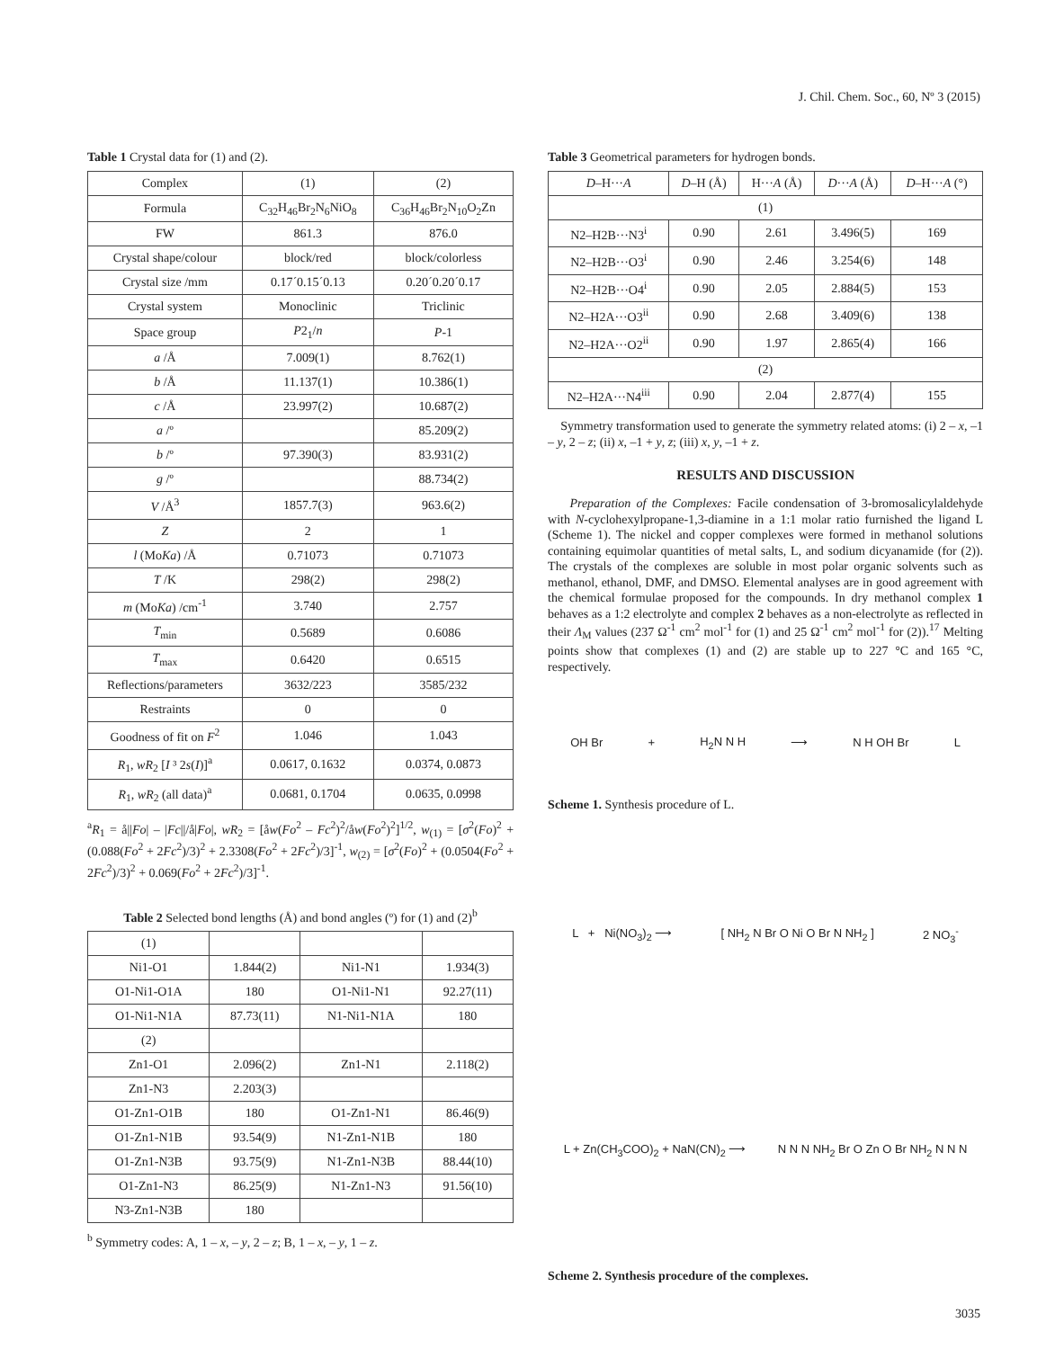J. Chil. Chem. Soc., 60, Nº 3 (2015)
Table 1 Crystal data for (1) and (2).
| Complex | (1) | (2) |
| --- | --- | --- |
| Formula | C<sub>32</sub>H<sub>46</sub>Br<sub>2</sub>N<sub>6</sub>NiO<sub>8</sub> | C<sub>36</sub>H<sub>46</sub>Br<sub>2</sub>N<sub>10</sub>O<sub>2</sub>Zn |
| FW | 861.3 | 876.0 |
| Crystal shape/colour | block/red | block/colorless |
| Crystal size /mm | 0.17´0.15´0.13 | 0.20´0.20´0.17 |
| Crystal system | Monoclinic | Triclinic |
| Space group | P 2<sub>1</sub>/ n | P -1 |
| a /Å | 7.009(1) | 8.762(1) |
| b /Å | 11.137(1) | 10.386(1) |
| c /Å | 23.997(2) | 10.687(2) |
| a /º | | 85.209(2) |
| b /º | 97.390(3) | 83.931(2) |
| g /º | | 88.734(2) |
| V /Å<sup>3</sup> | 1857.7(3) | 963.6(2) |
| Z | 2 | 1 |
| l (Mo Ka ) /Å | 0.71073 | 0.71073 |
| T /K | 298(2) | 298(2) |
| m (Mo Ka ) /cm<sup>-1</sup> | 3.740 | 2.757 |
| T<sub>min</sub> | 0.5689 | 0.6086 |
| T<sub>max</sub> | 0.6420 | 0.6515 |
| Reflections/parameters | 3632/223 | 3585/232 |
| Restraints | 0 | 0 |
| Goodness of fit on F<sup>2</sup> | 1.046 | 1.043 |
| R<sub>1</sub>, wR<sub>2</sub> [ I ³ 2 s ( I )]<sup>a</sup> | 0.0617, 0.1632 | 0.0374, 0.0873 |
| R<sub>1</sub>, wR<sub>2</sub> (all data)<sup>a</sup> | 0.0681, 0.1704 | 0.0635, 0.0998 |
<sup>a</sup> R<sub>1</sub> = å||Fo| – |Fc||/å|Fo|, wR<sub>2</sub> = [åw(Fo<sup>2</sup> – Fc<sup>2</sup>)<sup>2</sup>/åw(Fo<sup>2</sup>)<sup>2</sup>]<sup>1/2</sup>, w<sub>(1)</sub> = [σ<sup>2</sup>(Fo)<sup>2</sup> + (0.088(Fo<sup>2</sup> + 2Fc<sup>2</sup>)/3)<sup>2</sup> + 2.3308(Fo<sup>2</sup> + 2Fc<sup>2</sup>)/3]<sup>-1</sup>, w<sub>(2)</sub> = [σ<sup>2</sup>(Fo)<sup>2</sup> + (0.0504(Fo<sup>2</sup> + 2Fc<sup>2</sup>)/3)<sup>2</sup> + 0.069(Fo<sup>2</sup> + 2Fc<sup>2</sup>)/3]<sup>-1</sup>.
Table 2 Selected bond lengths (Å) and bond angles (º) for (1) and (2)<sup>b</sup>
| (1) | | | |
| Ni1-O1 | 1.844(2) | Ni1-N1 | 1.934(3) |
| O1-Ni1-O1A | 180 | O1-Ni1-N1 | 92.27(11) |
| O1-Ni1-N1A | 87.73(11) | N1-Ni1-N1A | 180 |
| (2) | | | |
| Zn1-O1 | 2.096(2) | Zn1-N1 | 2.118(2) |
| Zn1-N3 | 2.203(3) | | |
| O1-Zn1-O1B | 180 | O1-Zn1-N1 | 86.46(9) |
| O1-Zn1-N1B | 93.54(9) | N1-Zn1-N1B | 180 |
| O1-Zn1-N3B | 93.75(9) | N1-Zn1-N3B | 88.44(10) |
| O1-Zn1-N3 | 86.25(9) | N1-Zn1-N3 | 91.56(10) |
| N3-Zn1-N3B | 180 | | |
<sup>b</sup> Symmetry codes: A, 1 – x, – y, 2 – z; B, 1 – x, – y, 1 – z.
Table 3 Geometrical parameters for hydrogen bonds.
| D –H··· A | D –H (Å) | H··· A (Å) | D ··· A (Å) | D –H··· A (°) |
| --- | --- | --- | --- | --- |
| (1) | | | | |
| N2–H2B···N3<sup>i</sup> | 0.90 | 2.61 | 3.496(5) | 169 |
| N2–H2B···O3<sup>i</sup> | 0.90 | 2.46 | 3.254(6) | 148 |
| N2–H2B···O4<sup>i</sup> | 0.90 | 2.05 | 2.884(5) | 153 |
| N2–H2A···O3<sup>ii</sup> | 0.90 | 2.68 | 3.409(6) | 138 |
| N2–H2A···O2<sup>ii</sup> | 0.90 | 1.97 | 2.865(4) | 166 |
| (2) | | | | |
| N2–H2A···N4<sup>iii</sup> | 0.90 | 2.04 | 2.877(4) | 155 |
Symmetry transformation used to generate the symmetry related atoms: (i) 2 – x, –1 – y, 2 – z; (ii) x, –1 + y, z; (iii) x, y, –1 + z.
RESULTS AND DISCUSSION
Preparation of the Complexes: Facile condensation of 3-bromosalicylaldehyde with N-cyclohexylpropane-1,3-diamine in a 1:1 molar ratio furnished the ligand L (Scheme 1). The nickel and copper complexes were formed in methanol solutions containing equimolar quantities of metal salts, L, and sodium dicyanamide (for (2)). The crystals of the complexes are soluble in most polar organic solvents such as methanol, ethanol, DMF, and DMSO. Elemental analyses are in good agreement with the chemical formulae proposed for the compounds. In dry methanol complex 1 behaves as a 1:2 electrolyte and complex 2 behaves as a non-electrolyte as reflected in their Λ<sub>M</sub> values (237 Ω<sup>-1</sup> cm<sup>2</sup> mol<sup>-1</sup> for (1) and 25 Ω<sup>-1</sup> cm<sup>2</sup> mol<sup>-1</sup> for (2)).<sup>17</sup> Melting points show that complexes (1) and (2) are stable up to 227 °C and 165 °C, respectively.
OH Br + H<sub>2</sub>N N H ⟶ N H OH Br L
Scheme 1. Synthesis procedure of L.
L + Ni(NO<sub>3</sub>)<sub>2</sub> ⟶ [ NH<sub>2</sub> N Br O Ni O Br N NH<sub>2</sub> ] 2 NO<sub>3</sub><sup>-</sup>
L + Zn(CH<sub>3</sub>COO)<sub>2</sub> + NaN(CN)<sub>2</sub> ⟶ N N N NH<sub>2</sub> Br O Zn O Br NH<sub>2</sub> N N N
Scheme 2. Synthesis procedure of the complexes.
3035